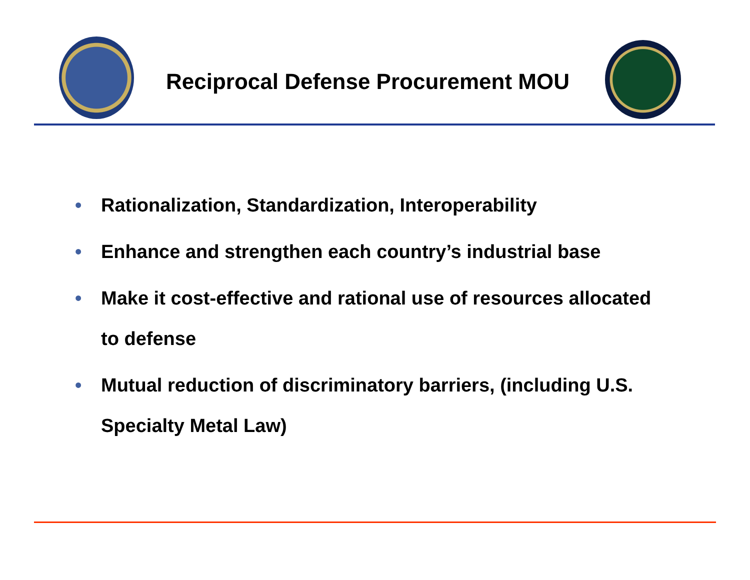Reciprocal Defense Procurement MOU
• Rationalization, Standardization, Interoperability
• Enhance and strengthen each country’s industrial base
• Make it cost-effective and rational use of resources allocated to defense
• Mutual reduction of discriminatory barriers, (including U.S. Specialty Metal Law)